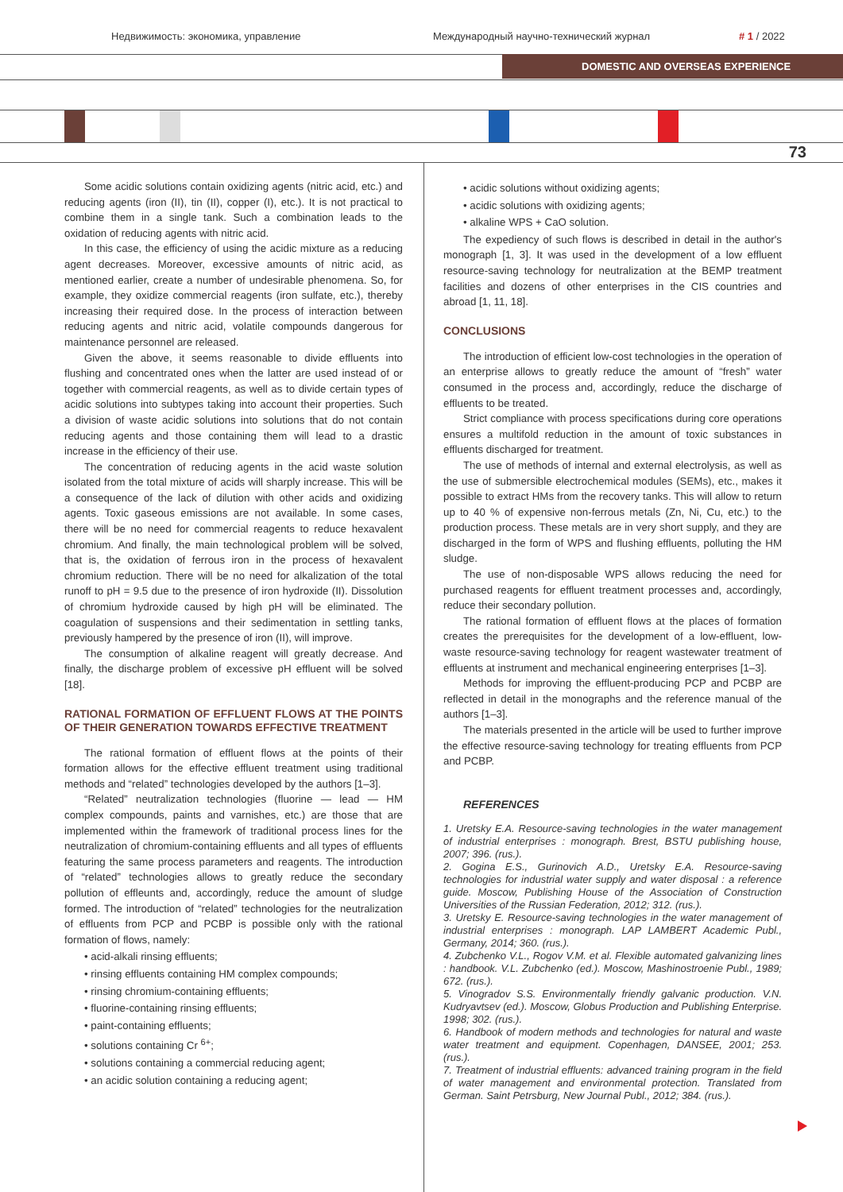Недвижимость: экономика, управление
Международный научно-технический журнал
# 1 / 2022
DOMESTIC AND OVERSEAS EXPERIENCE
73
Some acidic solutions contain oxidizing agents (nitric acid, etc.) and reducing agents (iron (II), tin (II), copper (I), etc.). It is not practical to combine them in a single tank. Such a combination leads to the oxidation of reducing agents with nitric acid.
In this case, the efficiency of using the acidic mixture as a reducing agent decreases. Moreover, excessive amounts of nitric acid, as mentioned earlier, create a number of undesirable phenomena. So, for example, they oxidize commercial reagents (iron sulfate, etc.), thereby increasing their required dose. In the process of interaction between reducing agents and nitric acid, volatile compounds dangerous for maintenance personnel are released.
Given the above, it seems reasonable to divide effluents into flushing and concentrated ones when the latter are used instead of or together with commercial reagents, as well as to divide certain types of acidic solutions into subtypes taking into account their properties. Such a division of waste acidic solutions into solutions that do not contain reducing agents and those containing them will lead to a drastic increase in the efficiency of their use.
The concentration of reducing agents in the acid waste solution isolated from the total mixture of acids will sharply increase. This will be a consequence of the lack of dilution with other acids and oxidizing agents. Toxic gaseous emissions are not available. In some cases, there will be no need for commercial reagents to reduce hexavalent chromium. And finally, the main technological problem will be solved, that is, the oxidation of ferrous iron in the process of hexavalent chromium reduction. There will be no need for alkalization of the total runoff to pH = 9.5 due to the presence of iron hydroxide (II). Dissolution of chromium hydroxide caused by high pH will be eliminated. The coagulation of suspensions and their sedimentation in settling tanks, previously hampered by the presence of iron (II), will improve.
The consumption of alkaline reagent will greatly decrease. And finally, the discharge problem of excessive pH effluent will be solved [18].
RATIONAL FORMATION OF EFFLUENT FLOWS AT THE POINTS OF THEIR GENERATION TOWARDS EFFECTIVE TREATMENT
The rational formation of effluent flows at the points of their formation allows for the effective effluent treatment using traditional methods and “related” technologies developed by the authors [1–3].
“Related” neutralization technologies (fluorine — lead — HM complex compounds, paints and varnishes, etc.) are those that are implemented within the framework of traditional process lines for the neutralization of chromium-containing effluents and all types of effluents featuring the same process parameters and reagents. The introduction of “related” technologies allows to greatly reduce the secondary pollution of effleunts and, accordingly, reduce the amount of sludge formed. The introduction of “related” technologies for the neutralization of effluents from PCP and PCBP is possible only with the rational formation of flows, namely:
• acid-alkali rinsing effluents;
• rinsing effluents containing HM complex compounds;
• rinsing chromium-containing effluents;
• fluorine-containing rinsing effluents;
• paint-containing effluents;
• solutions containing Cr <sup>6+</sup>;
• solutions containing a commercial reducing agent;
• an acidic solution containing a reducing agent;
• acidic solutions without oxidizing agents;
• acidic solutions with oxidizing agents;
• alkaline WPS + CaO solution.
The expediency of such flows is described in detail in the author's monograph [1, 3]. It was used in the development of a low effluent resource-saving technology for neutralization at the BEMP treatment facilities and dozens of other enterprises in the CIS countries and abroad [1, 11, 18].
CONCLUSIONS
The introduction of efficient low-cost technologies in the operation of an enterprise allows to greatly reduce the amount of “fresh” water consumed in the process and, accordingly, reduce the discharge of effluents to be treated.
Strict compliance with process specifications during core operations ensures a multifold reduction in the amount of toxic substances in effluents discharged for treatment.
The use of methods of internal and external electrolysis, as well as the use of submersible electrochemical modules (SEMs), etc., makes it possible to extract HMs from the recovery tanks. This will allow to return up to 40 % of expensive non-ferrous metals (Zn, Ni, Cu, etc.) to the production process. These metals are in very short supply, and they are discharged in the form of WPS and flushing effluents, polluting the HM sludge.
The use of non-disposable WPS allows reducing the need for purchased reagents for effluent treatment processes and, accordingly, reduce their secondary pollution.
The rational formation of effluent flows at the places of formation creates the prerequisites for the development of a low-effluent, low-waste resource-saving technology for reagent wastewater treatment of effluents at instrument and mechanical engineering enterprises [1–3].
Methods for improving the effluent-producing PCP and PCBP are reflected in detail in the monographs and the reference manual of the authors [1–3].
The materials presented in the article will be used to further improve the effective resource-saving technology for treating effluents from PCP and PCBP.
REFERENCES
1. Uretsky E.A. Resource-saving technologies in the water management of industrial enterprises : monograph. Brest, BSTU publishing house, 2007; 396. (rus.).
2. Gogina E.S., Gurinovich A.D., Uretsky E.A. Resource-saving technologies for industrial water supply and water disposal : a reference guide. Moscow, Publishing House of the Association of Construction Universities of the Russian Federation, 2012; 312. (rus.).
3. Uretsky E. Resource-saving technologies in the water management of industrial enterprises : monograph. LAP LAMBERT Academic Publ., Germany, 2014; 360. (rus.).
4. Zubchenko V.L., Rogov V.M. et al. Flexible automated galvanizing lines : handbook. V.L. Zubchenko (ed.). Moscow, Mashinostroenie Publ., 1989; 672. (rus.).
5. Vinogradov S.S. Environmentally friendly galvanic production. V.N. Kudryavtsev (ed.). Moscow, Globus Production and Publishing Enterprise. 1998; 302. (rus.).
6. Handbook of modern methods and technologies for natural and waste water treatment and equipment. Copenhagen, DANSEE, 2001; 253. (rus.).
7. Treatment of industrial effluents: advanced training program in the field of water management and environmental protection. Translated from German. Saint Petrsburg, New Journal Publ., 2012; 384. (rus.).